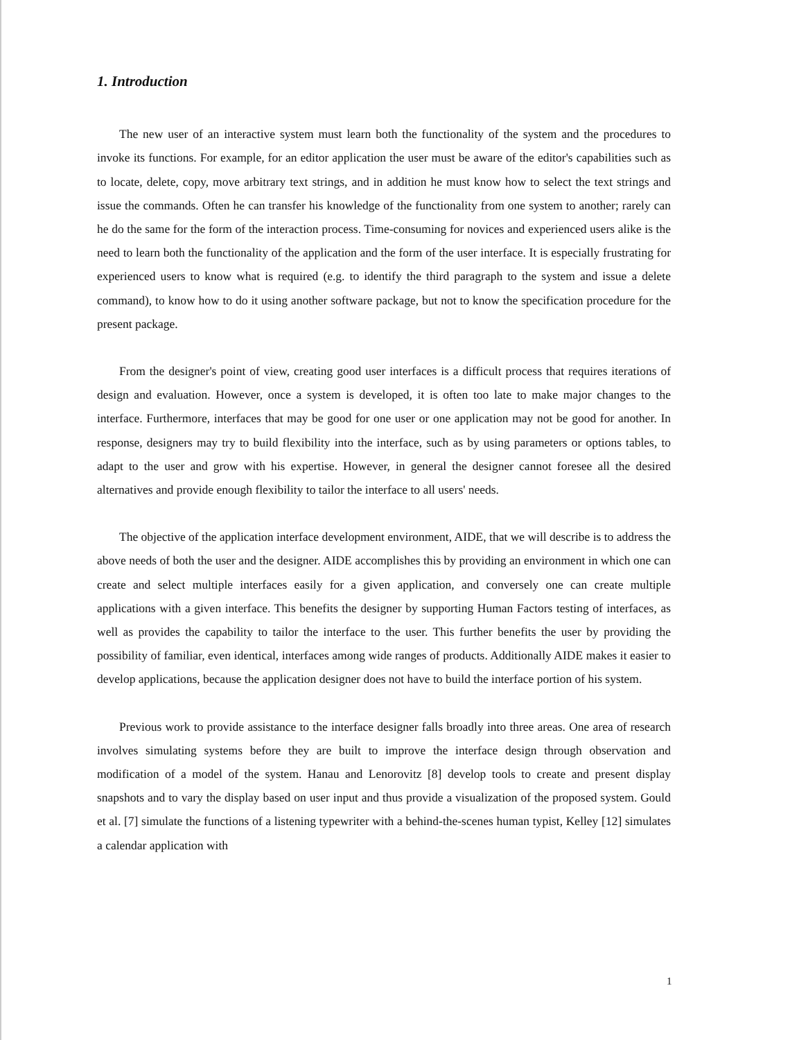1. Introduction
The new user of an interactive system must learn both the functionality of the system and the procedures to invoke its functions. For example, for an editor application the user must be aware of the editor's capabilities such as to locate, delete, copy, move arbitrary text strings, and in addition he must know how to select the text strings and issue the commands. Often he can transfer his knowledge of the functionality from one system to another; rarely can he do the same for the form of the interaction process. Time-consuming for novices and experienced users alike is the need to learn both the functionality of the application and the form of the user interface. It is especially frustrating for experienced users to know what is required (e.g. to identify the third paragraph to the system and issue a delete command), to know how to do it using another software package, but not to know the specification procedure for the present package.
From the designer's point of view, creating good user interfaces is a difficult process that requires iterations of design and evaluation. However, once a system is developed, it is often too late to make major changes to the interface. Furthermore, interfaces that may be good for one user or one application may not be good for another. In response, designers may try to build flexibility into the interface, such as by using parameters or options tables, to adapt to the user and grow with his expertise. However, in general the designer cannot foresee all the desired alternatives and provide enough flexibility to tailor the interface to all users' needs.
The objective of the application interface development environment, AIDE, that we will describe is to address the above needs of both the user and the designer. AIDE accomplishes this by providing an environment in which one can create and select multiple interfaces easily for a given application, and conversely one can create multiple applications with a given interface. This benefits the designer by supporting Human Factors testing of interfaces, as well as provides the capability to tailor the interface to the user. This further benefits the user by providing the possibility of familiar, even identical, interfaces among wide ranges of products. Additionally AIDE makes it easier to develop applications, because the application designer does not have to build the interface portion of his system.
Previous work to provide assistance to the interface designer falls broadly into three areas. One area of research involves simulating systems before they are built to improve the interface design through observation and modification of a model of the system. Hanau and Lenorovitz [8] develop tools to create and present display snapshots and to vary the display based on user input and thus provide a visualization of the proposed system. Gould et al. [7] simulate the functions of a listening typewriter with a behind-the-scenes human typist, Kelley [12] simulates a calendar application with
1